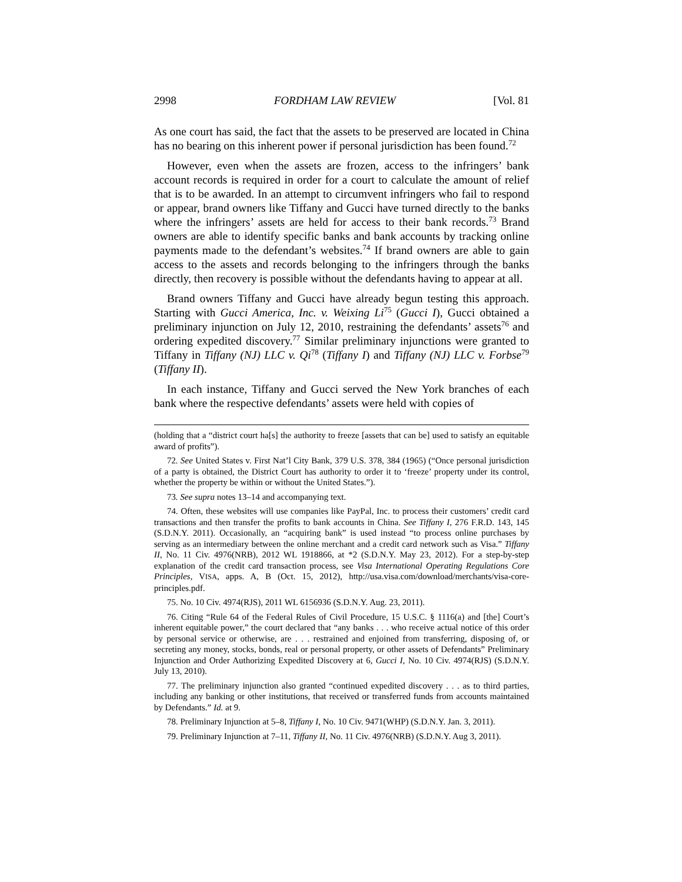2998 FORDHAM LAW REVIEW [Vol. 81
As one court has said, the fact that the assets to be preserved are located in China has no bearing on this inherent power if personal jurisdiction has been found.<sup>72</sup>
However, even when the assets are frozen, access to the infringers’ bank account records is required in order for a court to calculate the amount of relief that is to be awarded. In an attempt to circumvent infringers who fail to respond or appear, brand owners like Tiffany and Gucci have turned directly to the banks where the infringers’ assets are held for access to their bank records.<sup>73</sup> Brand owners are able to identify specific banks and bank accounts by tracking online payments made to the defendant’s websites.<sup>74</sup> If brand owners are able to gain access to the assets and records belonging to the infringers through the banks directly, then recovery is possible without the defendants having to appear at all.
Brand owners Tiffany and Gucci have already begun testing this approach. Starting with Gucci America, Inc. v. Weixing Li<sup>75</sup> (Gucci I), Gucci obtained a preliminary injunction on July 12, 2010, restraining the defendants’ assets<sup>76</sup> and ordering expedited discovery.<sup>77</sup> Similar preliminary injunctions were granted to Tiffany in Tiffany (NJ) LLC v. Qi<sup>78</sup> (Tiffany I) and Tiffany (NJ) LLC v. Forbse<sup>79</sup> (Tiffany II).
In each instance, Tiffany and Gucci served the New York branches of each bank where the respective defendants’ assets were held with copies of
(holding that a “district court ha[s] the authority to freeze [assets that can be] used to satisfy an equitable award of profits”).
72. See United States v. First Nat’l City Bank, 379 U.S. 378, 384 (1965) (“Once personal jurisdiction of a party is obtained, the District Court has authority to order it to ‘freeze’ property under its control, whether the property be within or without the United States.”).
73. See supra notes 13–14 and accompanying text.
74. Often, these websites will use companies like PayPal, Inc. to process their customers’ credit card transactions and then transfer the profits to bank accounts in China. See Tiffany I, 276 F.R.D. 143, 145 (S.D.N.Y. 2011). Occasionally, an “acquiring bank” is used instead “to process online purchases by serving as an intermediary between the online merchant and a credit card network such as Visa.” Tiffany II, No. 11 Civ. 4976(NRB), 2012 WL 1918866, at *2 (S.D.N.Y. May 23, 2012). For a step-by-step explanation of the credit card transaction process, see Visa International Operating Regulations Core Principles, VISA, apps. A, B (Oct. 15, 2012), http://usa.visa.com/download/merchants/visa-core-principles.pdf.
75. No. 10 Civ. 4974(RJS), 2011 WL 6156936 (S.D.N.Y. Aug. 23, 2011).
76. Citing “Rule 64 of the Federal Rules of Civil Procedure, 15 U.S.C. § 1116(a) and [the] Court’s inherent equitable power,” the court declared that “any banks . . . who receive actual notice of this order by personal service or otherwise, are . . . restrained and enjoined from transferring, disposing of, or secreting any money, stocks, bonds, real or personal property, or other assets of Defendants” Preliminary Injunction and Order Authorizing Expedited Discovery at 6, Gucci I, No. 10 Civ. 4974(RJS) (S.D.N.Y. July 13, 2010).
77. The preliminary injunction also granted “continued expedited discovery . . . as to third parties, including any banking or other institutions, that received or transferred funds from accounts maintained by Defendants.” Id. at 9.
78. Preliminary Injunction at 5–8, Tiffany I, No. 10 Civ. 9471(WHP) (S.D.N.Y. Jan. 3, 2011).
79. Preliminary Injunction at 7–11, Tiffany II, No. 11 Civ. 4976(NRB) (S.D.N.Y. Aug 3, 2011).